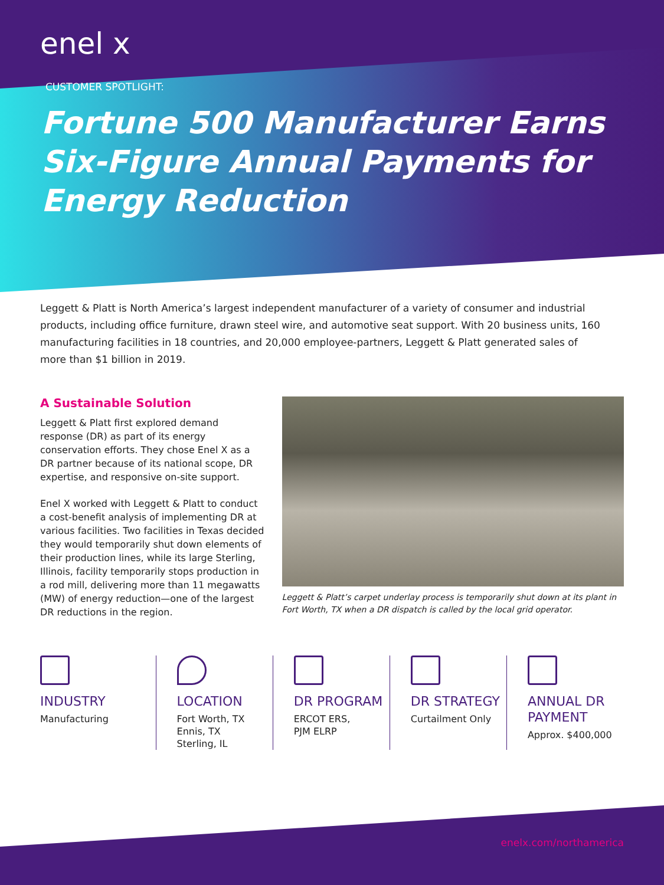enel x
CUSTOMER SPOTLIGHT:
Fortune 500 Manufacturer Earns Six-Figure Annual Payments for Energy Reduction
Leggett & Platt is North America’s largest independent manufacturer of a variety of consumer and industrial products, including office furniture, drawn steel wire, and automotive seat support. With 20 business units, 160 manufacturing facilities in 18 countries, and 20,000 employee-partners, Leggett & Platt generated sales of more than $1 billion in 2019.
A Sustainable Solution
Leggett & Platt first explored demand response (DR) as part of its energy conservation efforts. They chose Enel X as a DR partner because of its national scope, DR expertise, and responsive on-site support.
Enel X worked with Leggett & Platt to conduct a cost-benefit analysis of implementing DR at various facilities. Two facilities in Texas decided they would temporarily shut down elements of their production lines, while its large Sterling, Illinois, facility temporarily stops production in a rod mill, delivering more than 11 megawatts (MW) of energy reduction—one of the largest DR reductions in the region.
Leggett & Platt’s carpet underlay process is temporarily shut down at its plant in Fort Worth, TX when a DR dispatch is called by the local grid operator.
INDUSTRY
Manufacturing
LOCATION
Fort Worth, TX
Ennis, TX
Sterling, IL
DR PROGRAM
ERCOT ERS,
PJM ELRP
DR STRATEGY
Curtailment Only
ANNUAL DR PAYMENT
Approx. $400,000
enelx.com/northamerica